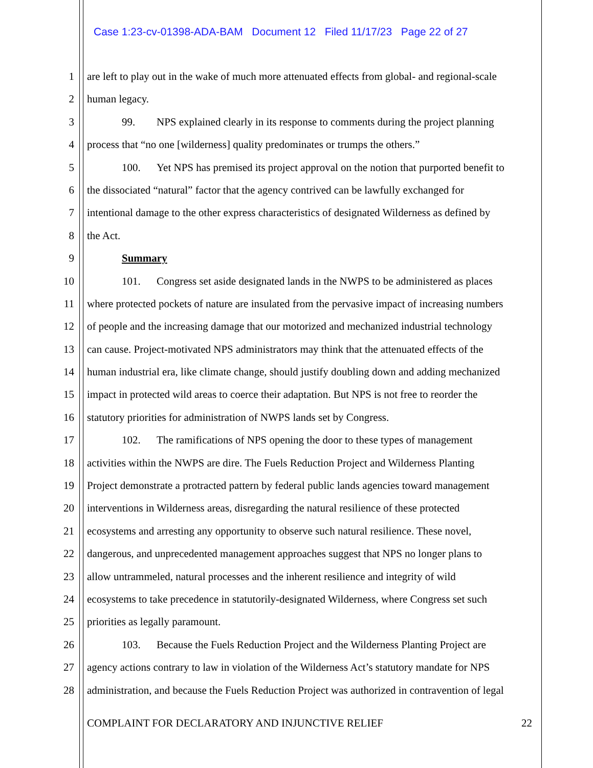Case 1:23-cv-01398-ADA-BAM Document 12 Filed 11/17/23 Page 22 of 27
1 are left to play out in the wake of much more attenuated effects from global- and regional-scale
2 human legacy.
3 99. NPS explained clearly in its response to comments during the project planning
4 process that “no one [wilderness] quality predominates or trumps the others.”
5 100. Yet NPS has premised its project approval on the notion that purported benefit to
6 the dissociated “natural” factor that the agency contrived can be lawfully exchanged for
7 intentional damage to the other express characteristics of designated Wilderness as defined by
8 the Act.
9 Summary
10 101. Congress set aside designated lands in the NWPS to be administered as places
11 where protected pockets of nature are insulated from the pervasive impact of increasing numbers
12 of people and the increasing damage that our motorized and mechanized industrial technology
13 can cause. Project-motivated NPS administrators may think that the attenuated effects of the
14 human industrial era, like climate change, should justify doubling down and adding mechanized
15 impact in protected wild areas to coerce their adaptation. But NPS is not free to reorder the
16 statutory priorities for administration of NWPS lands set by Congress.
17 102. The ramifications of NPS opening the door to these types of management
18 activities within the NWPS are dire. The Fuels Reduction Project and Wilderness Planting
19 Project demonstrate a protracted pattern by federal public lands agencies toward management
20 interventions in Wilderness areas, disregarding the natural resilience of these protected
21 ecosystems and arresting any opportunity to observe such natural resilience. These novel,
22 dangerous, and unprecedented management approaches suggest that NPS no longer plans to
23 allow untrammeled, natural processes and the inherent resilience and integrity of wild
24 ecosystems to take precedence in statutorily-designated Wilderness, where Congress set such
25 priorities as legally paramount.
26 103. Because the Fuels Reduction Project and the Wilderness Planting Project are
27 agency actions contrary to law in violation of the Wilderness Act’s statutory mandate for NPS
28 administration, and because the Fuels Reduction Project was authorized in contravention of legal
COMPLAINT FOR DECLARATORY AND INJUNCTIVE RELIEF 22